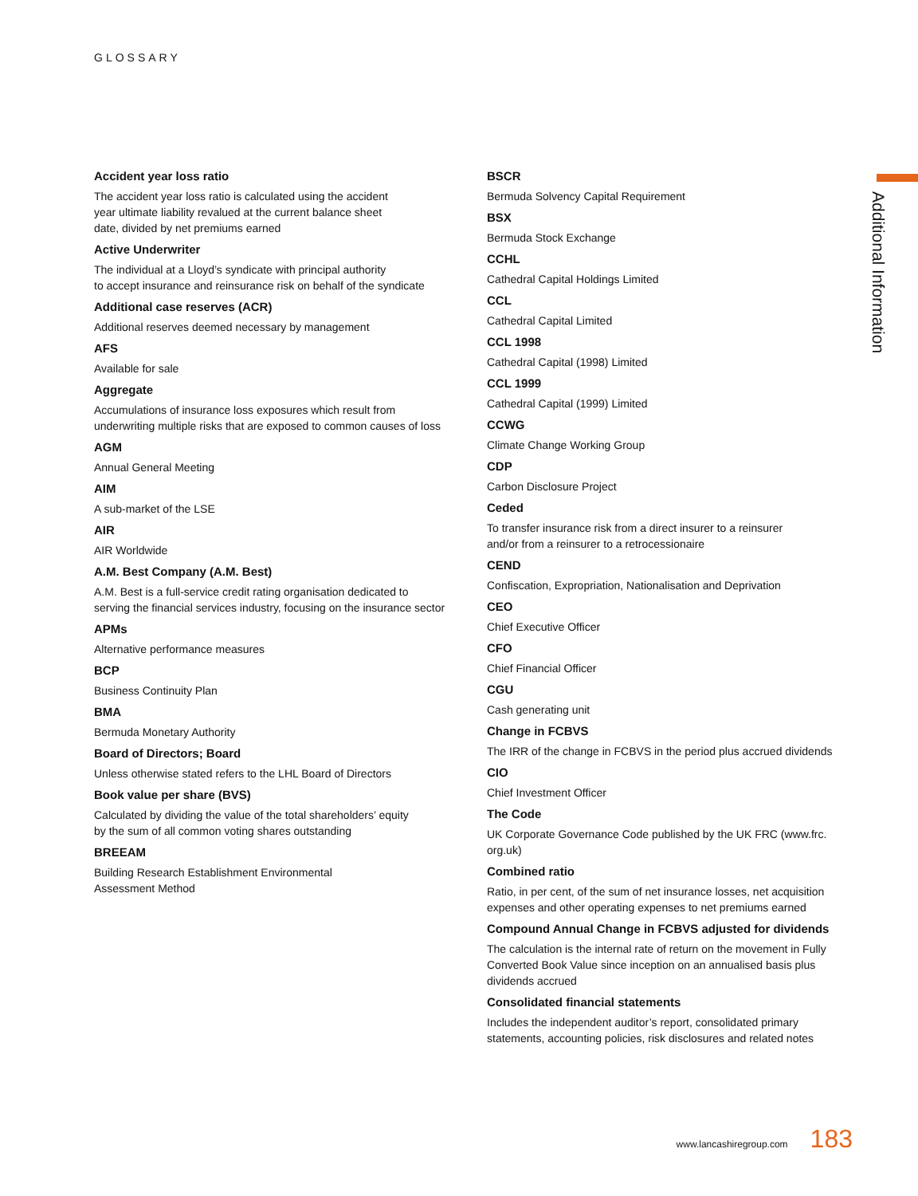GLOSSARY
Additional Information
Accident year loss ratio
The accident year loss ratio is calculated using the accident
year ultimate liability revalued at the current balance sheet
date, divided by net premiums earned
Active Underwriter
The individual at a Lloyd’s syndicate with principal authority
to accept insurance and reinsurance risk on behalf of the syndicate
Additional case reserves (ACR)
Additional reserves deemed necessary by management
AFS
Available for sale
Aggregate
Accumulations of insurance loss exposures which result from
underwriting multiple risks that are exposed to common causes of loss
AGM
Annual General Meeting
AIM
A sub-market of the LSE
AIR
AIR Worldwide
A.M. Best Company (A.M. Best)
A.M. Best is a full-service credit rating organisation dedicated to
serving the financial services industry, focusing on the insurance sector
APMs
Alternative performance measures
BCP
Business Continuity Plan
BMA
Bermuda Monetary Authority
Board of Directors; Board
Unless otherwise stated refers to the LHL Board of Directors
Book value per share (BVS)
Calculated by dividing the value of the total shareholders’ equity
by the sum of all common voting shares outstanding
BREEAM
Building Research Establishment Environmental
Assessment Method
BSCR
Bermuda Solvency Capital Requirement
BSX
Bermuda Stock Exchange
CCHL
Cathedral Capital Holdings Limited
CCL
Cathedral Capital Limited
CCL 1998
Cathedral Capital (1998) Limited
CCL 1999
Cathedral Capital (1999) Limited
CCWG
Climate Change Working Group
CDP
Carbon Disclosure Project
Ceded
To transfer insurance risk from a direct insurer to a reinsurer
and/or from a reinsurer to a retrocessionaire
CEND
Confiscation, Expropriation, Nationalisation and Deprivation
CEO
Chief Executive Officer
CFO
Chief Financial Officer
CGU
Cash generating unit
Change in FCBVS
The IRR of the change in FCBVS in the period plus accrued dividends
CIO
Chief Investment Officer
The Code
UK Corporate Governance Code published by the UK FRC (www.frc.
org.uk)
Combined ratio
Ratio, in per cent, of the sum of net insurance losses, net acquisition
expenses and other operating expenses to net premiums earned
Compound Annual Change in FCBVS adjusted for dividends
The calculation is the internal rate of return on the movement in Fully
Converted Book Value since inception on an annualised basis plus
dividends accrued
Consolidated financial statements
Includes the independent auditor’s report, consolidated primary
statements, accounting policies, risk disclosures and related notes
www.lancashiregroup.com 183